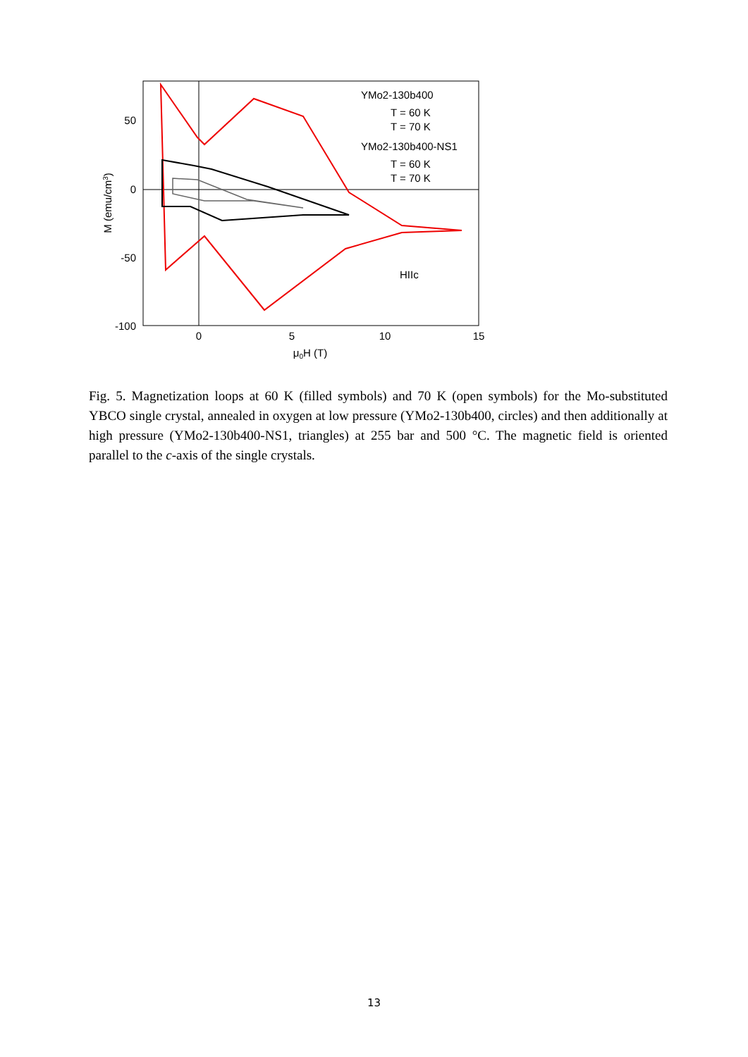50
0
-50
-100
0
5
10
15
μ0H (T)
M (emu/cm3)
YMo2-130b400
T = 60 K
T = 70 K
YMo2-130b400-NS1
T = 60 K
T = 70 K
HIIc
Fig. 5. Magnetization loops at 60 K (filled symbols) and 70 K (open symbols) for the Mo-substituted YBCO single crystal, annealed in oxygen at low pressure (YMo2-130b400, circles) and then additionally at high pressure (YMo2-130b400-NS1, triangles) at 255 bar and 500 °C. The magnetic field is oriented parallel to the c-axis of the single crystals.
13